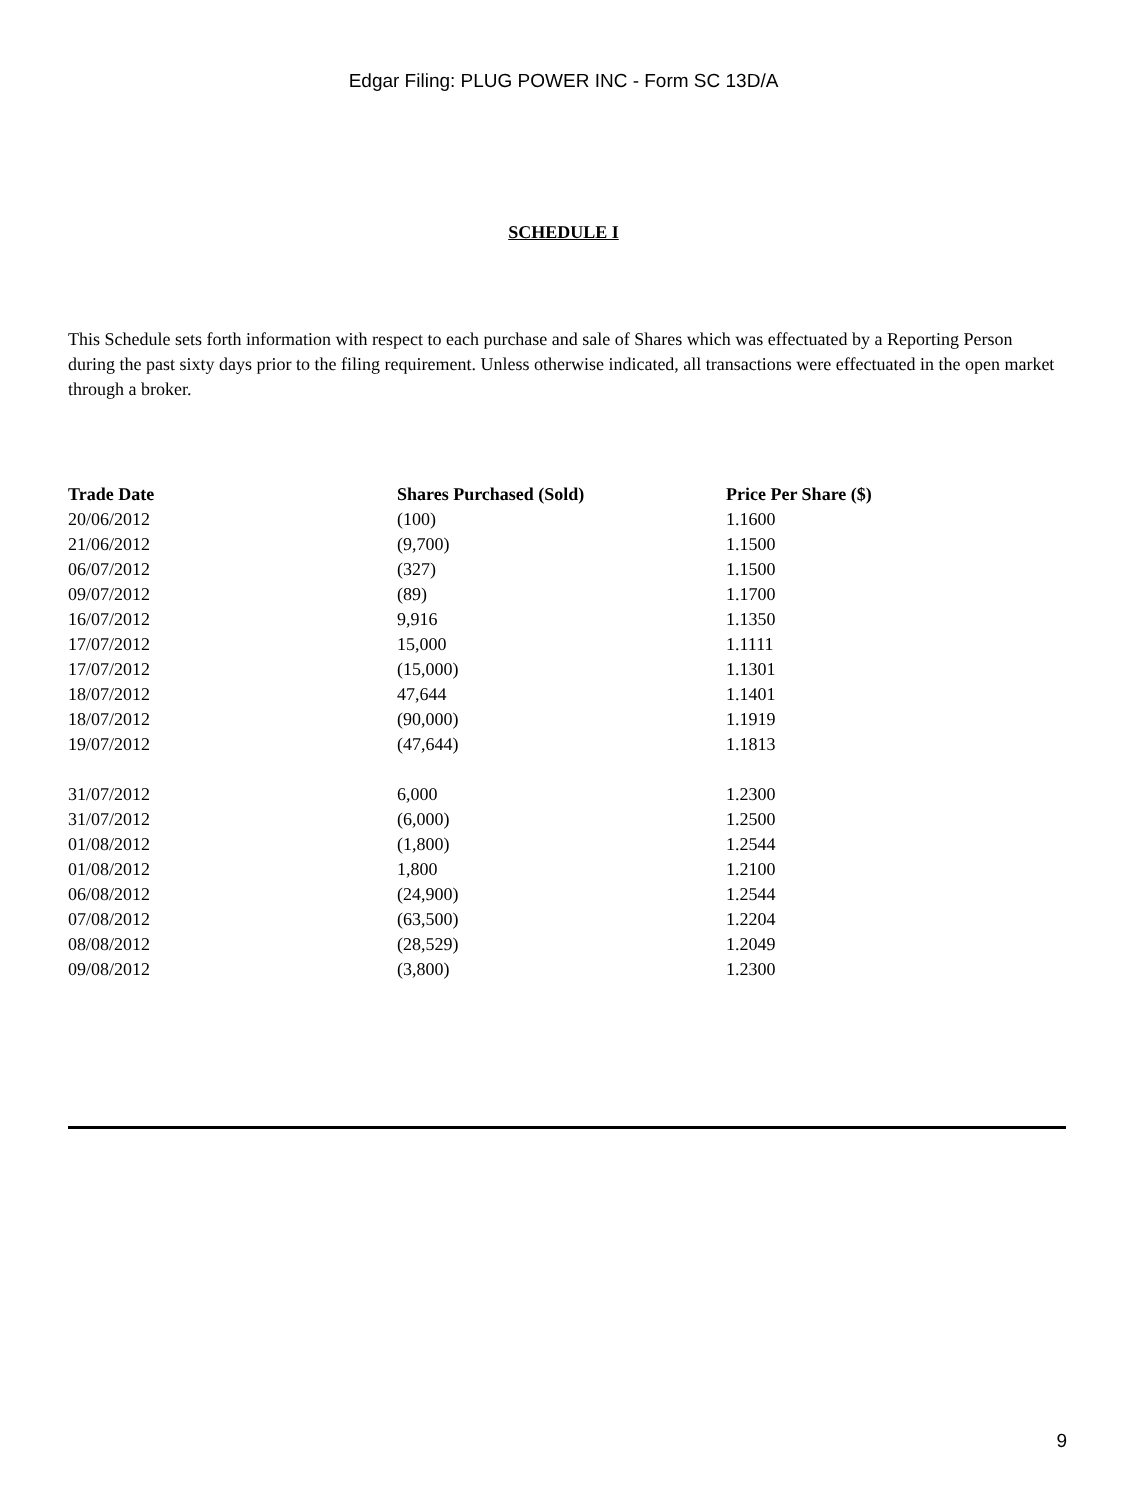Edgar Filing: PLUG POWER INC - Form SC 13D/A
SCHEDULE I
This Schedule sets forth information with respect to each purchase and sale of Shares which was effectuated by a Reporting Person during the past sixty days prior to the filing requirement. Unless otherwise indicated, all transactions were effectuated in the open market through a broker.
| Trade Date | Shares Purchased (Sold) | Price Per Share ($) |
| --- | --- | --- |
| 20/06/2012 | (100) | 1.1600 |
| 21/06/2012 | (9,700) | 1.1500 |
| 06/07/2012 | (327) | 1.1500 |
| 09/07/2012 | (89) | 1.1700 |
| 16/07/2012 | 9,916 | 1.1350 |
| 17/07/2012 | 15,000 | 1.1111 |
| 17/07/2012 | (15,000) | 1.1301 |
| 18/07/2012 | 47,644 | 1.1401 |
| 18/07/2012 | (90,000) | 1.1919 |
| 19/07/2012 | (47,644) | 1.1813 |
| 31/07/2012 | 6,000 | 1.2300 |
| 31/07/2012 | (6,000) | 1.2500 |
| 01/08/2012 | (1,800) | 1.2544 |
| 01/08/2012 | 1,800 | 1.2100 |
| 06/08/2012 | (24,900) | 1.2544 |
| 07/08/2012 | (63,500) | 1.2204 |
| 08/08/2012 | (28,529) | 1.2049 |
| 09/08/2012 | (3,800) | 1.2300 |
9